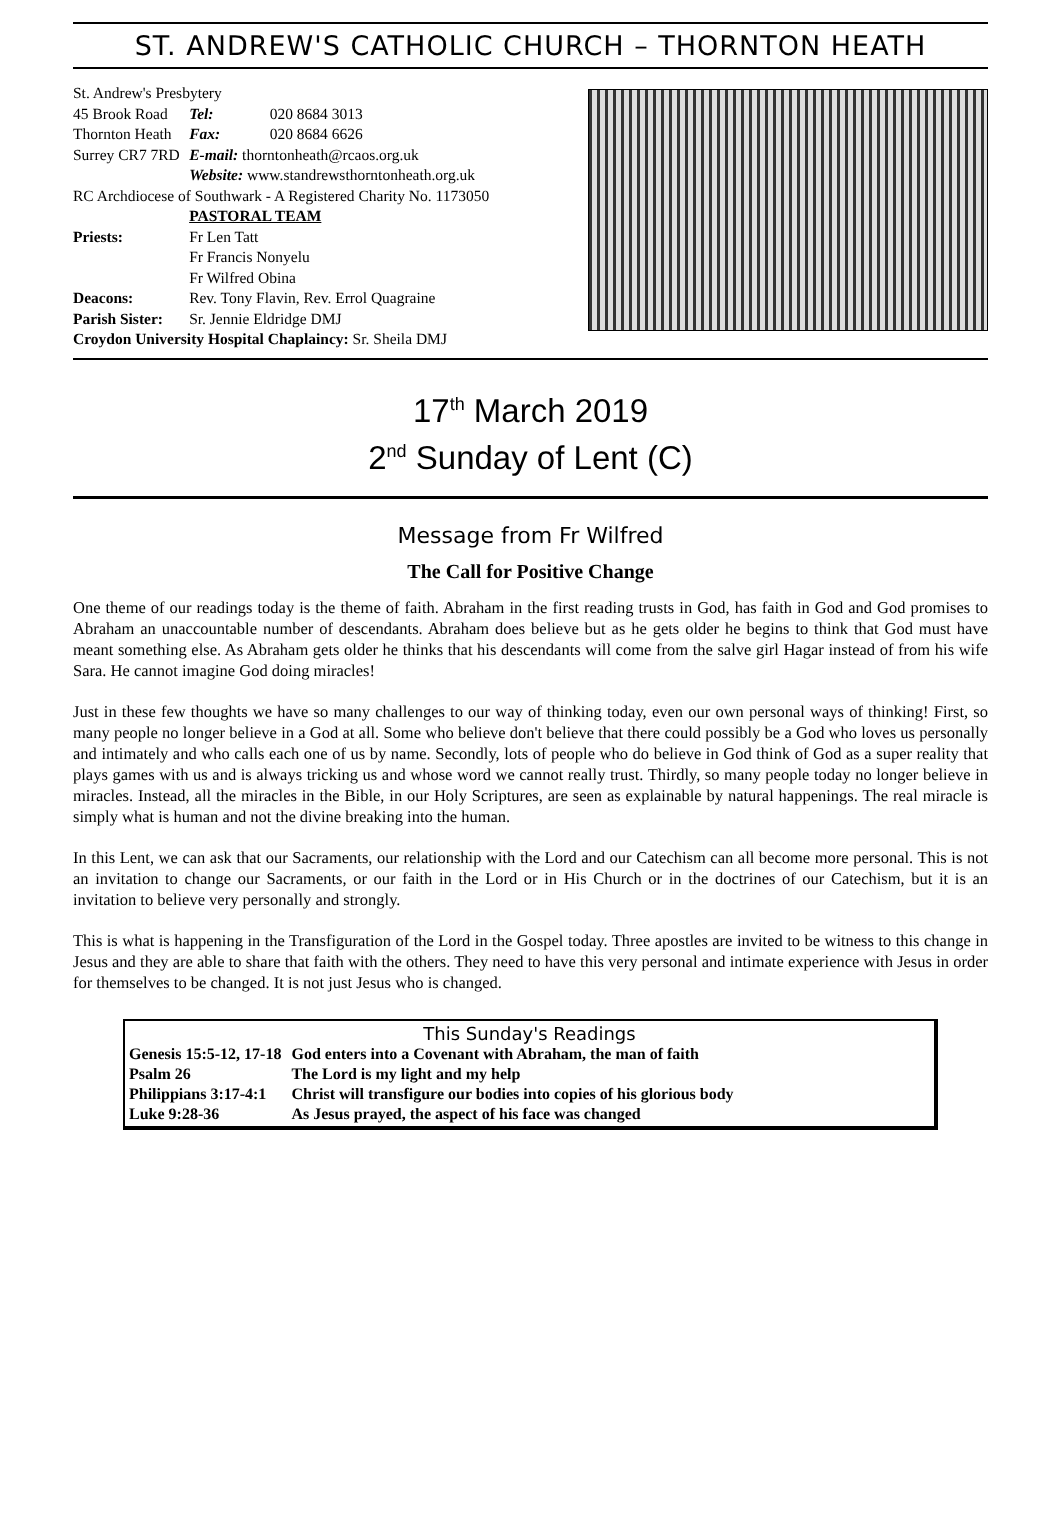ST. ANDREW'S CATHOLIC CHURCH – THORNTON HEATH
| St. Andrew's Presbytery | | |
| 45 Brook Road | Tel: | 020 8684 3013 |
| Thornton Heath | Fax: | 020 8684 6626 |
| Surrey CR7 7RD | E-mail: thorntonheath@rcaos.org.uk | |
| | Website: www.standrewsthorntonheath.org.uk | |
| RC Archdiocese of Southwark - A Registered Charity No. 1173050 | | |
| | PASTORAL TEAM | |
| Priests: | Fr Len Tatt Fr Francis Nonyelu Fr Wilfred Obina | |
| Deacons: | Rev. Tony Flavin, Rev. Errol Quagraine | |
| Parish Sister: | Sr. Jennie Eldridge DMJ | |
| Croydon University Hospital Chaplaincy: Sr. Sheila DMJ | | |
17<sup>th</sup> March 2019
2<sup>nd</sup> Sunday of Lent (C)
Message from Fr Wilfred
The Call for Positive Change
One theme of our readings today is the theme of faith. Abraham in the first reading trusts in God, has faith in God and God promises to Abraham an unaccountable number of descendants. Abraham does believe but as he gets older he begins to think that God must have meant something else. As Abraham gets older he thinks that his descendants will come from the salve girl Hagar instead of from his wife Sara. He cannot imagine God doing miracles!
Just in these few thoughts we have so many challenges to our way of thinking today, even our own personal ways of thinking! First, so many people no longer believe in a God at all. Some who believe don't believe that there could possibly be a God who loves us personally and intimately and who calls each one of us by name. Secondly, lots of people who do believe in God think of God as a super reality that plays games with us and is always tricking us and whose word we cannot really trust. Thirdly, so many people today no longer believe in miracles. Instead, all the miracles in the Bible, in our Holy Scriptures, are seen as explainable by natural happenings. The real miracle is simply what is human and not the divine breaking into the human.
In this Lent, we can ask that our Sacraments, our relationship with the Lord and our Catechism can all become more personal. This is not an invitation to change our Sacraments, or our faith in the Lord or in His Church or in the doctrines of our Catechism, but it is an invitation to believe very personally and strongly.
This is what is happening in the Transfiguration of the Lord in the Gospel today. Three apostles are invited to be witness to this change in Jesus and they are able to share that faith with the others. They need to have this very personal and intimate experience with Jesus in order for themselves to be changed. It is not just Jesus who is changed.
This Sunday's Readings
| Genesis 15:5-12, 17-18 | God enters into a Covenant with Abraham, the man of faith |
| Psalm 26 | The Lord is my light and my help |
| Philippians 3:17-4:1 | Christ will transfigure our bodies into copies of his glorious body |
| Luke 9:28-36 | As Jesus prayed, the aspect of his face was changed |